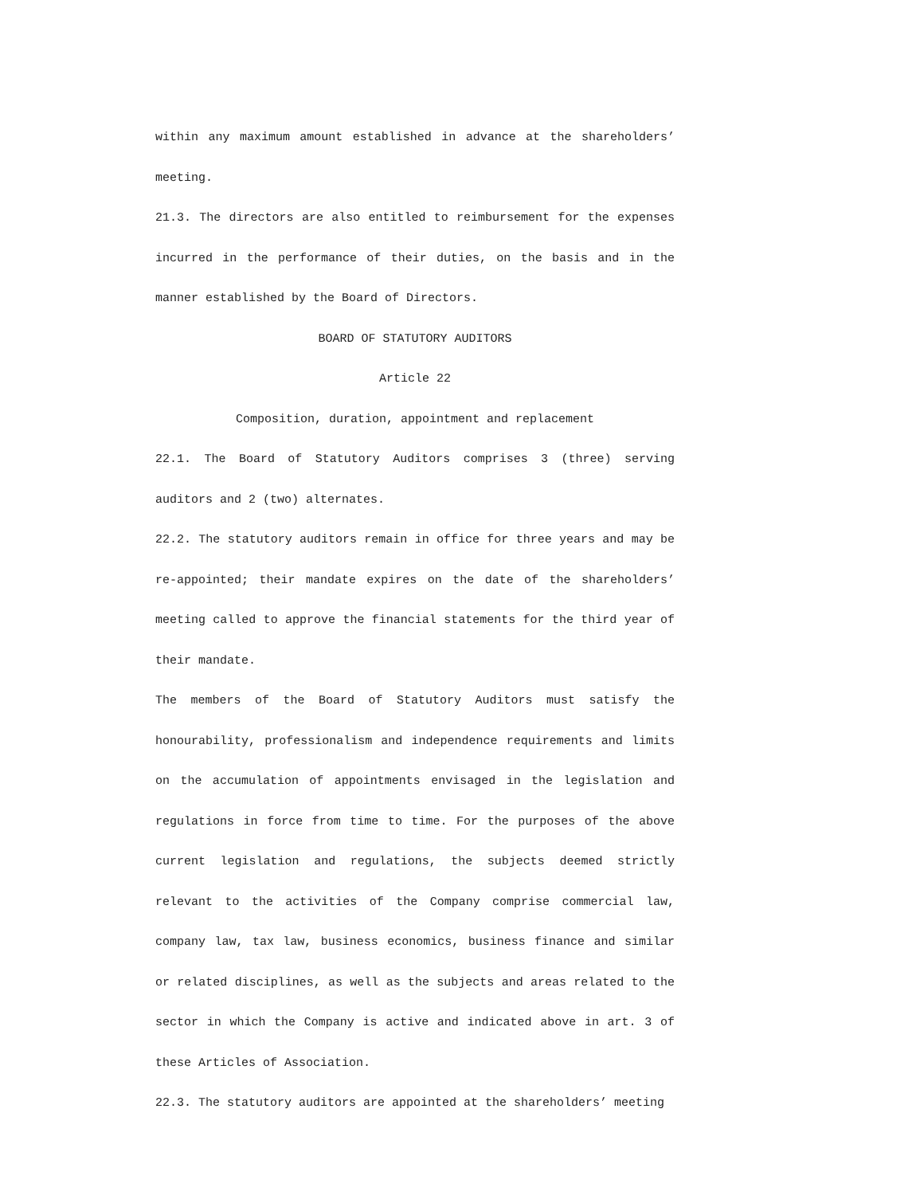within any maximum amount established in advance at the shareholders’ meeting.
21.3. The directors are also entitled to reimbursement for the expenses incurred in the performance of their duties, on the basis and in the manner established by the Board of Directors.
BOARD OF STATUTORY AUDITORS
Article 22
Composition, duration, appointment and replacement
22.1. The Board of Statutory Auditors comprises 3 (three) serving auditors and 2 (two) alternates.
22.2. The statutory auditors remain in office for three years and may be re-appointed; their mandate expires on the date of the shareholders’ meeting called to approve the financial statements for the third year of their mandate.
The members of the Board of Statutory Auditors must satisfy the honourability, professionalism and independence requirements and limits on the accumulation of appointments envisaged in the legislation and regulations in force from time to time. For the purposes of the above current legislation and regulations, the subjects deemed strictly relevant to the activities of the Company comprise commercial law, company law, tax law, business economics, business finance and similar or related disciplines, as well as the subjects and areas related to the sector in which the Company is active and indicated above in art. 3 of these Articles of Association.
22.3. The statutory auditors are appointed at the shareholders’ meeting